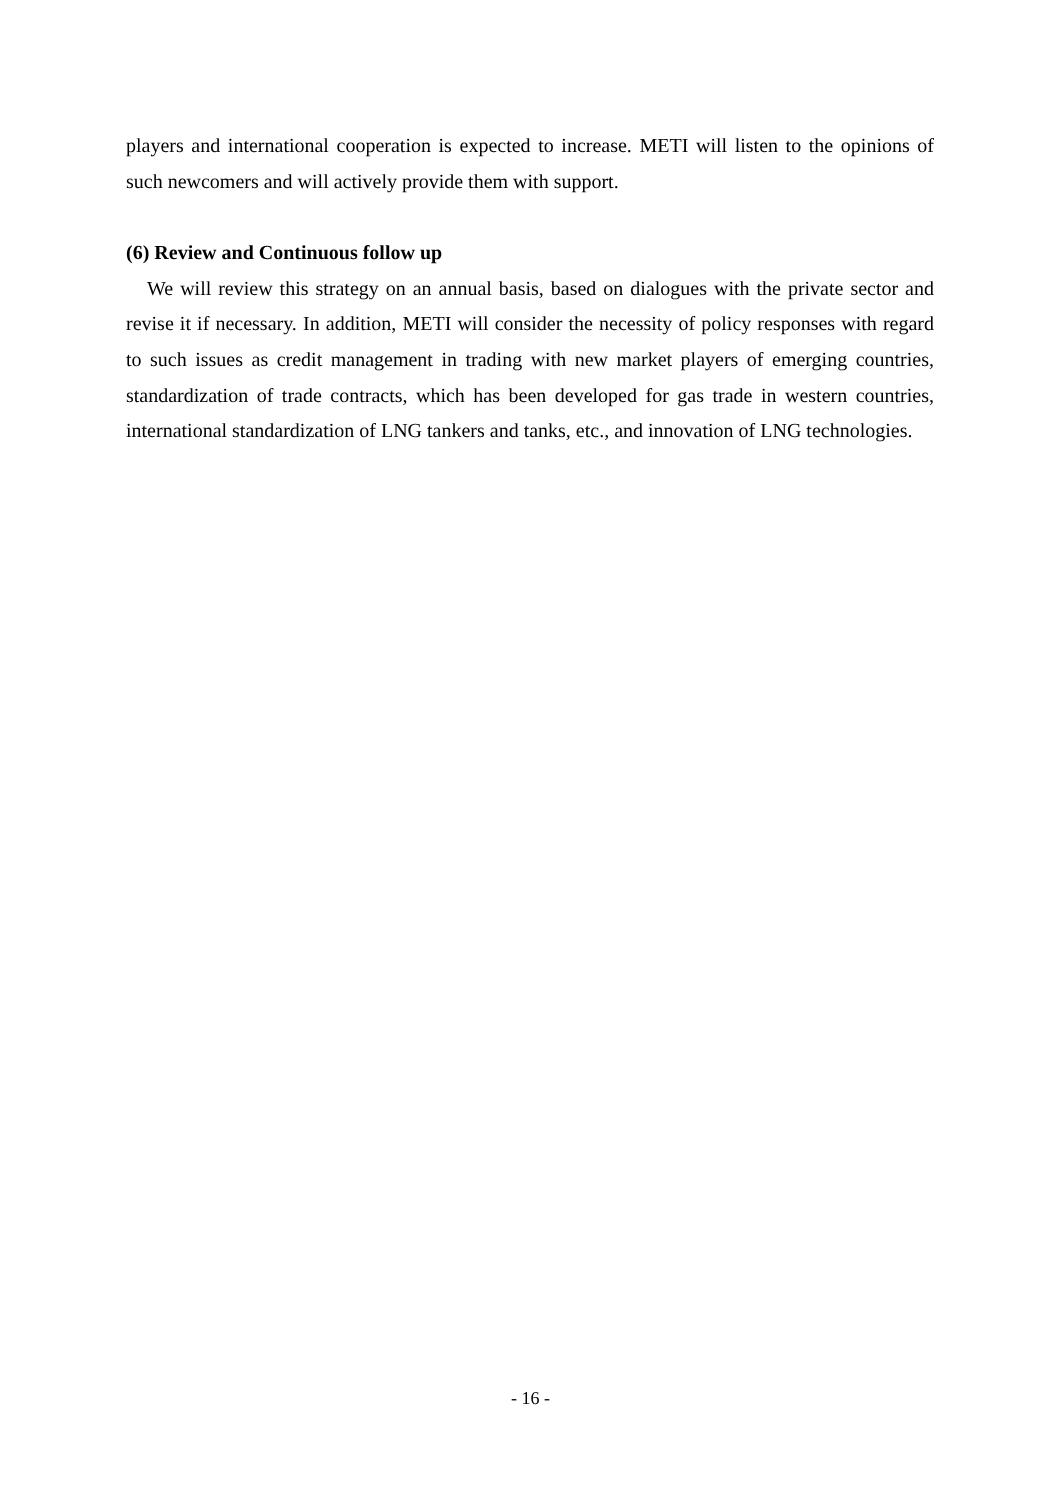players and international cooperation is expected to increase. METI will listen to the opinions of such newcomers and will actively provide them with support.
(6) Review and Continuous follow up
We will review this strategy on an annual basis, based on dialogues with the private sector and revise it if necessary. In addition, METI will consider the necessity of policy responses with regard to such issues as credit management in trading with new market players of emerging countries, standardization of trade contracts, which has been developed for gas trade in western countries, international standardization of LNG tankers and tanks, etc., and innovation of LNG technologies.
- 16 -